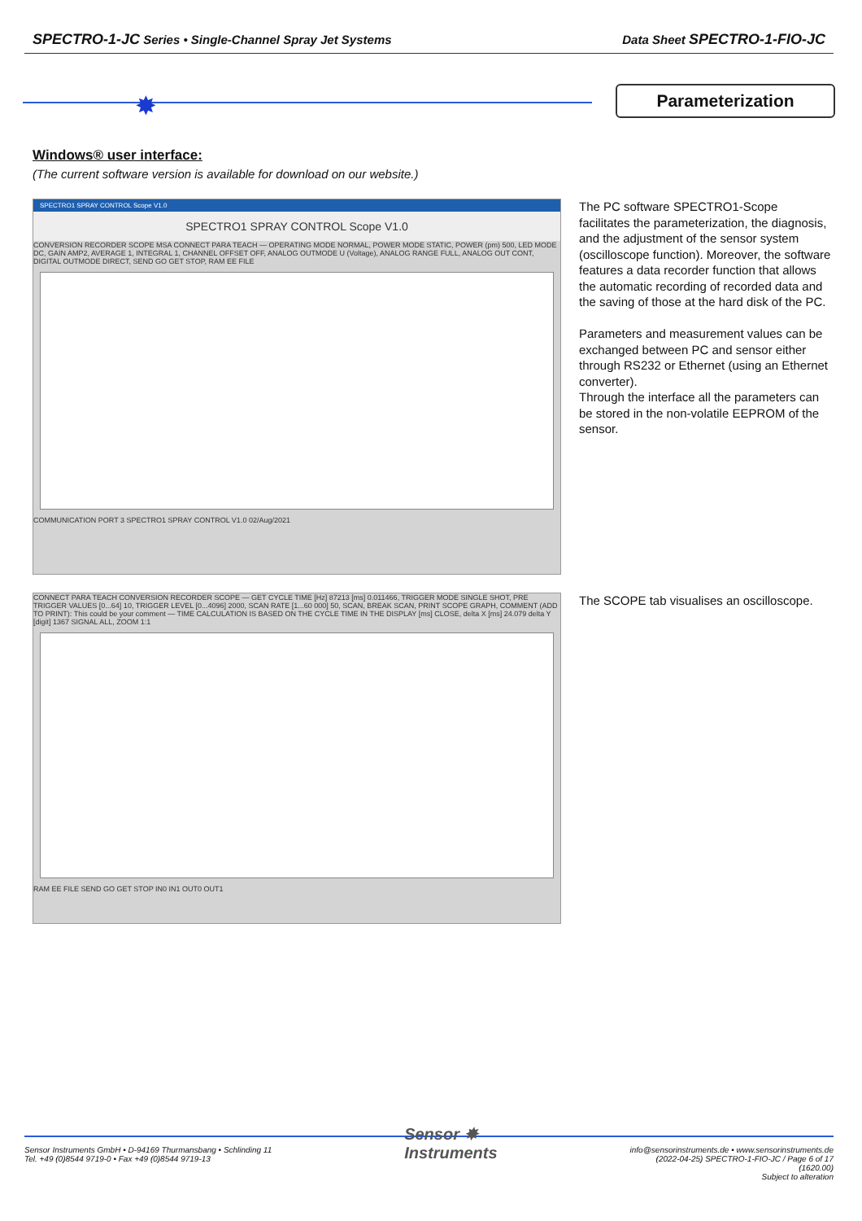SPECTRO-1-JC Series • Single-Channel Spray Jet Systems Data Sheet SPECTRO-1-FIO-JC
✸ Parameterization
Windows® user interface:
(The current software version is available for download on our website.)
SPECTRO1 SPRAY CONTROL Scope V1.0
SPECTRO1 SPRAY CONTROL Scope V1.0
CONVERSION RECORDER SCOPE MSA CONNECT PARA TEACH — OPERATING MODE NORMAL, POWER MODE STATIC, POWER (pm) 500, LED MODE DC, GAIN AMP2, AVERAGE 1, INTEGRAL 1, CHANNEL OFFSET OFF, ANALOG OUTMODE U (Voltage), ANALOG RANGE FULL, ANALOG OUT CONT, DIGITAL OUTMODE DIRECT, SEND GO GET STOP, RAM EE FILE
COMMUNICATION PORT 3 SPECTRO1 SPRAY CONTROL V1.0 02/Aug/2021
The PC software SPECTRO1-Scope facilitates the parameterization, the diagnosis, and the adjustment of the sensor system (oscilloscope function). Moreover, the software features a data recorder function that allows the automatic recording of recorded data and the saving of those at the hard disk of the PC.
Parameters and measurement values can be exchanged between PC and sensor either through RS232 or Ethernet (using an Ethernet converter).
Through the interface all the parameters can be stored in the non-volatile EEPROM of the sensor.
CONNECT PARA TEACH CONVERSION RECORDER SCOPE — GET CYCLE TIME [Hz] 87213 [ms] 0.011466, TRIGGER MODE SINGLE SHOT, PRE TRIGGER VALUES [0...64] 10, TRIGGER LEVEL [0...4096] 2000, SCAN RATE [1...60 000] 50, SCAN, BREAK SCAN, PRINT SCOPE GRAPH, COMMENT (ADD TO PRINT): This could be your comment — TIME CALCULATION IS BASED ON THE CYCLE TIME IN THE DISPLAY [ms] CLOSE, delta X [ms] 24.079 delta Y [digit] 1367 SIGNAL ALL, ZOOM 1:1
RAM EE FILE SEND GO GET STOP IN0 IN1 OUT0 OUT1
The SCOPE tab visualises an oscilloscope.
Sensor Instruments GmbH • D-94169 Thurmansbang • Schlinding 11
Tel. +49 (0)8544 9719-0 • Fax +49 (0)8544 9719-13
Sensor ✸
Instruments
info@sensorinstruments.de • www.sensorinstruments.de
(2022-04-25) SPECTRO-1-FIO-JC / Page 6 of 17
(1620.00)
Subject to alteration